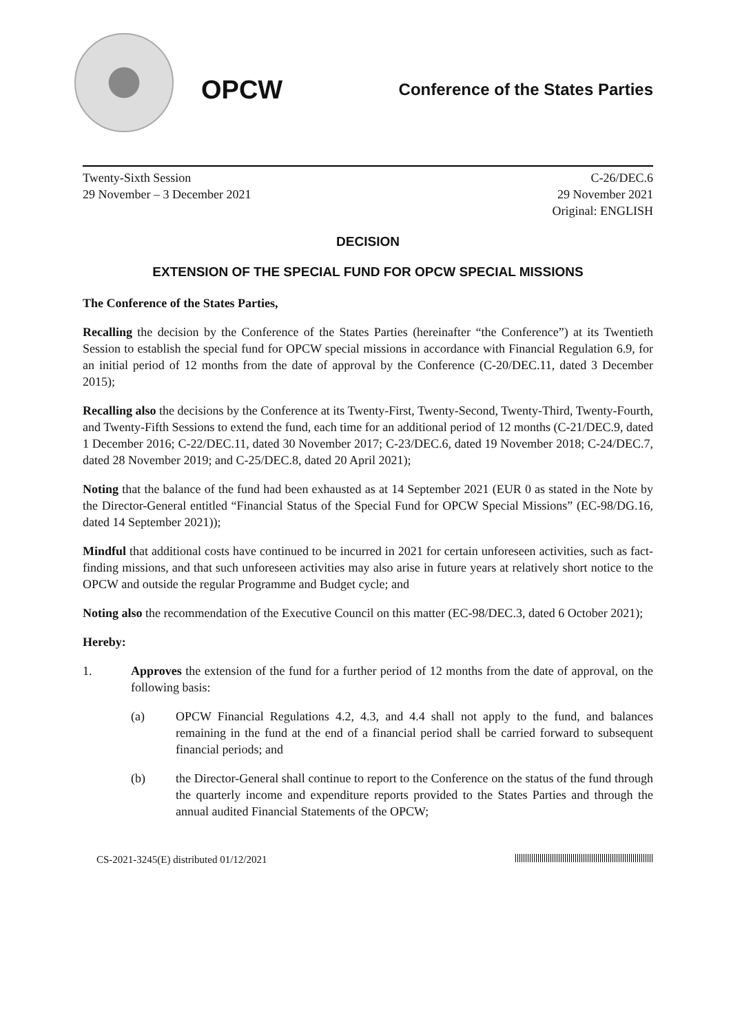OPCW
Conference of the States Parties
Twenty-Sixth Session
29 November – 3 December 2021
C-26/DEC.6
29 November 2021
Original: ENGLISH
DECISION
EXTENSION OF THE SPECIAL FUND FOR OPCW SPECIAL MISSIONS
The Conference of the States Parties,
Recalling the decision by the Conference of the States Parties (hereinafter “the Conference”) at its Twentieth Session to establish the special fund for OPCW special missions in accordance with Financial Regulation 6.9, for an initial period of 12 months from the date of approval by the Conference (C-20/DEC.11, dated 3 December 2015);
Recalling also the decisions by the Conference at its Twenty-First, Twenty-Second, Twenty-Third, Twenty-Fourth, and Twenty-Fifth Sessions to extend the fund, each time for an additional period of 12 months (C-21/DEC.9, dated 1 December 2016; C-22/DEC.11, dated 30 November 2017; C-23/DEC.6, dated 19 November 2018; C-24/DEC.7, dated 28 November 2019; and C-25/DEC.8, dated 20 April 2021);
Noting that the balance of the fund had been exhausted as at 14 September 2021 (EUR 0 as stated in the Note by the Director-General entitled “Financial Status of the Special Fund for OPCW Special Missions” (EC-98/DG.16, dated 14 September 2021));
Mindful that additional costs have continued to be incurred in 2021 for certain unforeseen activities, such as fact-finding missions, and that such unforeseen activities may also arise in future years at relatively short notice to the OPCW and outside the regular Programme and Budget cycle; and
Noting also the recommendation of the Executive Council on this matter (EC-98/DEC.3, dated 6 October 2021);
Hereby:
1. Approves the extension of the fund for a further period of 12 months from the date of approval, on the following basis:
(a) OPCW Financial Regulations 4.2, 4.3, and 4.4 shall not apply to the fund, and balances remaining in the fund at the end of a financial period shall be carried forward to subsequent financial periods; and
(b) the Director-General shall continue to report to the Conference on the status of the fund through the quarterly income and expenditure reports provided to the States Parties and through the annual audited Financial Statements of the OPCW;
CS-2021-3245(E) distributed 01/12/2021